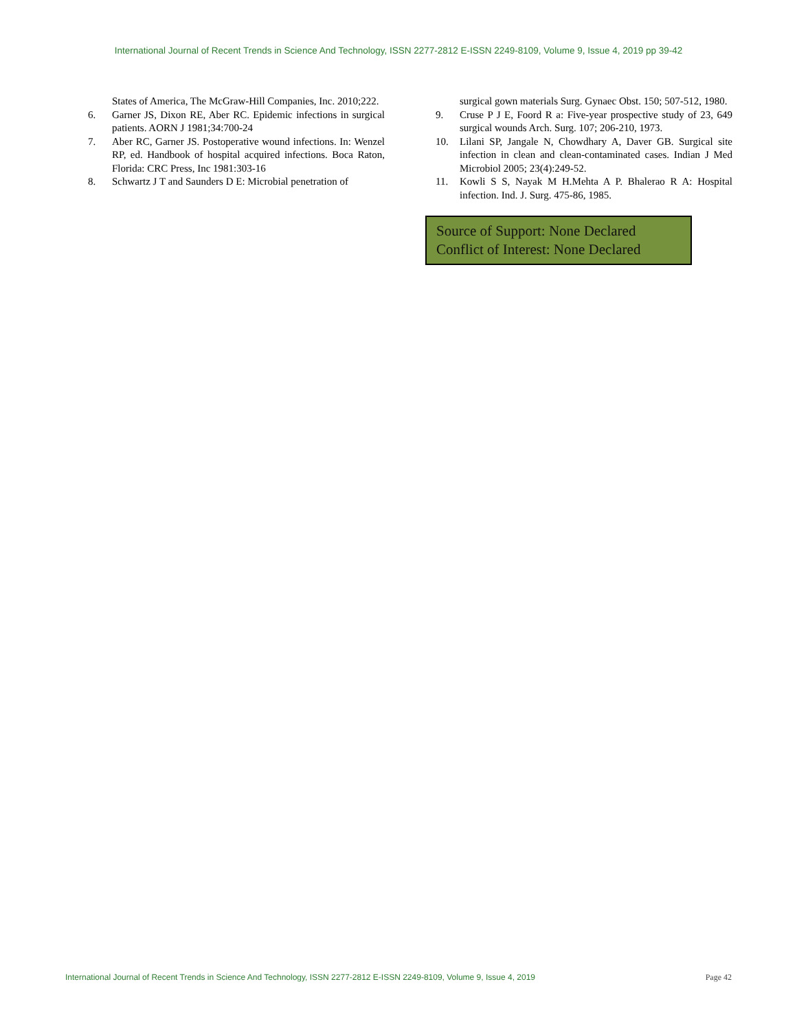International Journal of Recent Trends in Science And Technology, ISSN 2277-2812 E-ISSN 2249-8109, Volume 9, Issue 4, 2019 pp 39-42
States of America, The McGraw-Hill Companies, Inc. 2010;222.
6. Garner JS, Dixon RE, Aber RC. Epidemic infections in surgical patients. AORN J 1981;34:700-24
7. Aber RC, Garner JS. Postoperative wound infections. In: Wenzel RP, ed. Handbook of hospital acquired infections. Boca Raton, Florida: CRC Press, Inc 1981:303-16
8. Schwartz J T and Saunders D E: Microbial penetration of
surgical gown materials Surg. Gynaec Obst. 150; 507-512, 1980.
9. Cruse P J E, Foord R a: Five-year prospective study of 23, 649 surgical wounds Arch. Surg. 107; 206-210, 1973.
10. Lilani SP, Jangale N, Chowdhary A, Daver GB. Surgical site infection in clean and clean-contaminated cases. Indian J Med Microbiol 2005; 23(4):249-52.
11. Kowli S S, Nayak M H.Mehta A P. Bhalerao R A: Hospital infection. Ind. J. Surg. 475-86, 1985.
Source of Support: None Declared
Conflict of Interest: None Declared
International Journal of Recent Trends in Science And Technology, ISSN 2277-2812 E-ISSN 2249-8109, Volume 9, Issue 4, 2019 Page 42